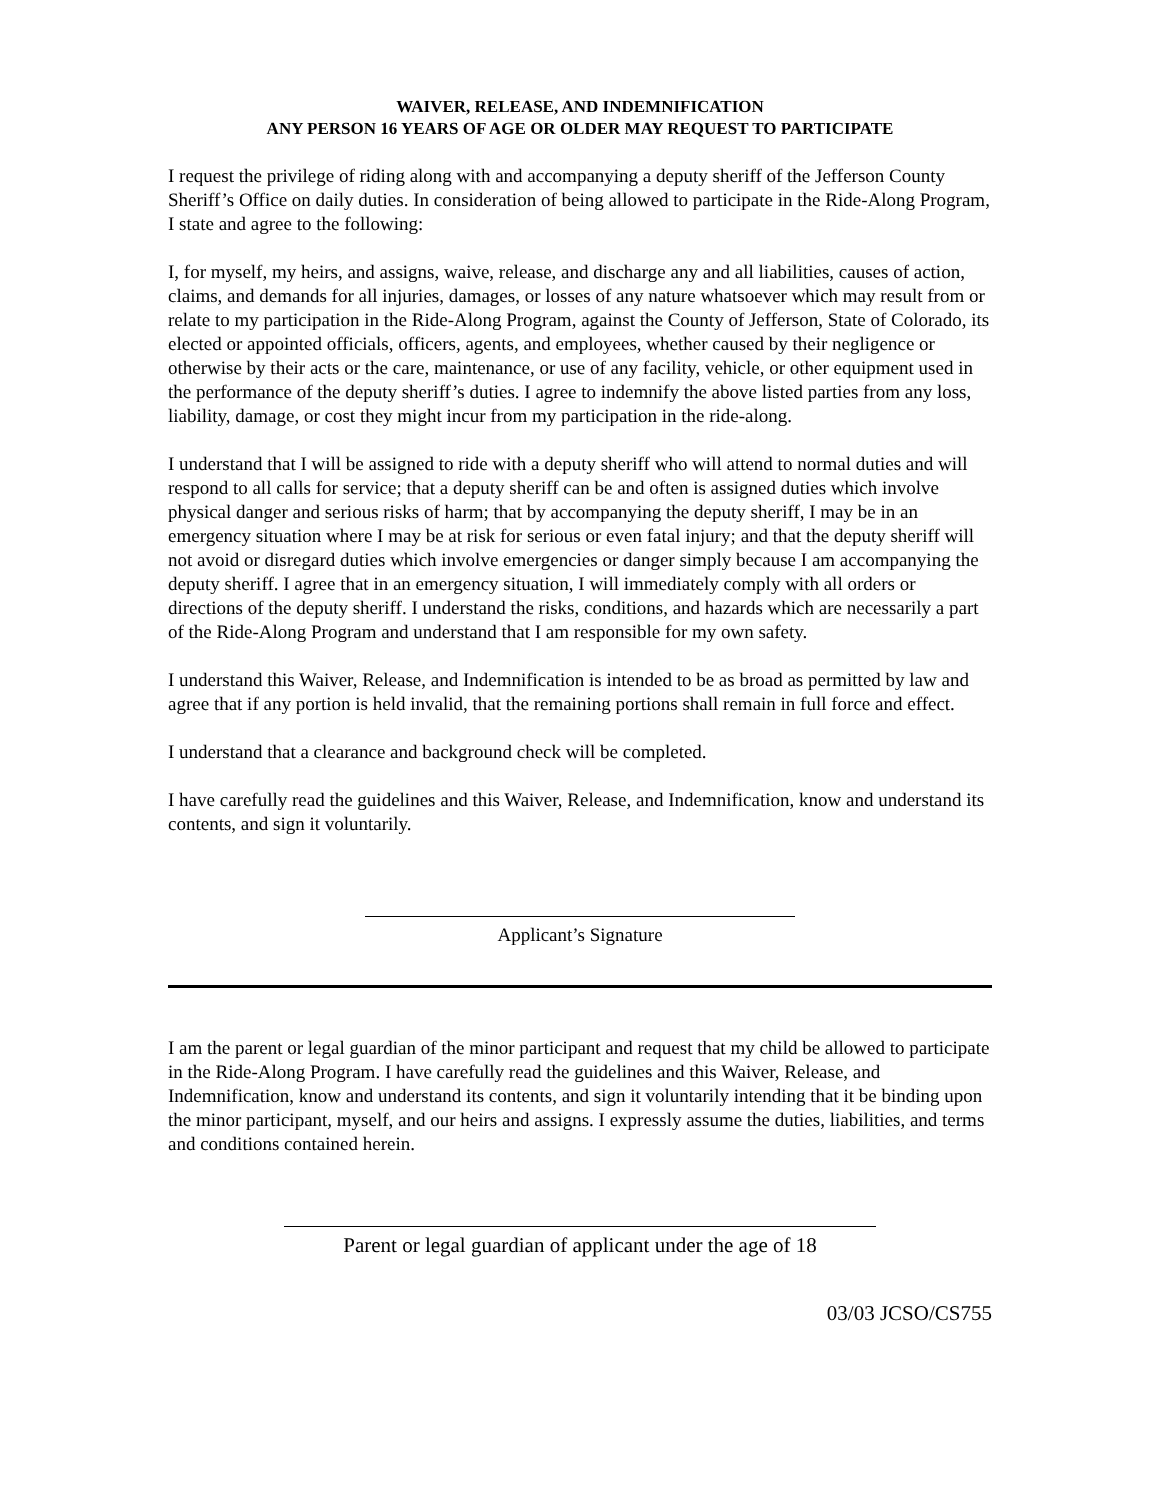WAIVER, RELEASE, AND INDEMNIFICATION
ANY PERSON 16 YEARS OF AGE OR OLDER MAY REQUEST TO PARTICIPATE
I request the privilege of riding along with and accompanying a deputy sheriff of the Jefferson County Sheriff’s Office on daily duties. In consideration of being allowed to participate in the Ride-Along Program, I state and agree to the following:
I, for myself, my heirs, and assigns, waive, release, and discharge any and all liabilities, causes of action, claims, and demands for all injuries, damages, or losses of any nature whatsoever which may result from or relate to my participation in the Ride-Along Program, against the County of Jefferson, State of Colorado, its elected or appointed officials, officers, agents, and employees, whether caused by their negligence or otherwise by their acts or the care, maintenance, or use of any facility, vehicle, or other equipment used in the performance of the deputy sheriff’s duties. I agree to indemnify the above listed parties from any loss, liability, damage, or cost they might incur from my participation in the ride-along.
I understand that I will be assigned to ride with a deputy sheriff who will attend to normal duties and will respond to all calls for service; that a deputy sheriff can be and often is assigned duties which involve physical danger and serious risks of harm; that by accompanying the deputy sheriff, I may be in an emergency situation where I may be at risk for serious or even fatal injury; and that the deputy sheriff will not avoid or disregard duties which involve emergencies or danger simply because I am accompanying the deputy sheriff. I agree that in an emergency situation, I will immediately comply with all orders or directions of the deputy sheriff. I understand the risks, conditions, and hazards which are necessarily a part of the Ride-Along Program and understand that I am responsible for my own safety.
I understand this Waiver, Release, and Indemnification is intended to be as broad as permitted by law and agree that if any portion is held invalid, that the remaining portions shall remain in full force and effect.
I understand that a clearance and background check will be completed.
I have carefully read the guidelines and this Waiver, Release, and Indemnification, know and understand its contents, and sign it voluntarily.
Applicant’s Signature
I am the parent or legal guardian of the minor participant and request that my child be allowed to participate in the Ride-Along Program. I have carefully read the guidelines and this Waiver, Release, and Indemnification, know and understand its contents, and sign it voluntarily intending that it be binding upon the minor participant, myself, and our heirs and assigns. I expressly assume the duties, liabilities, and terms and conditions contained herein.
Parent or legal guardian of applicant under the age of 18
03/03 JCSO/CS755